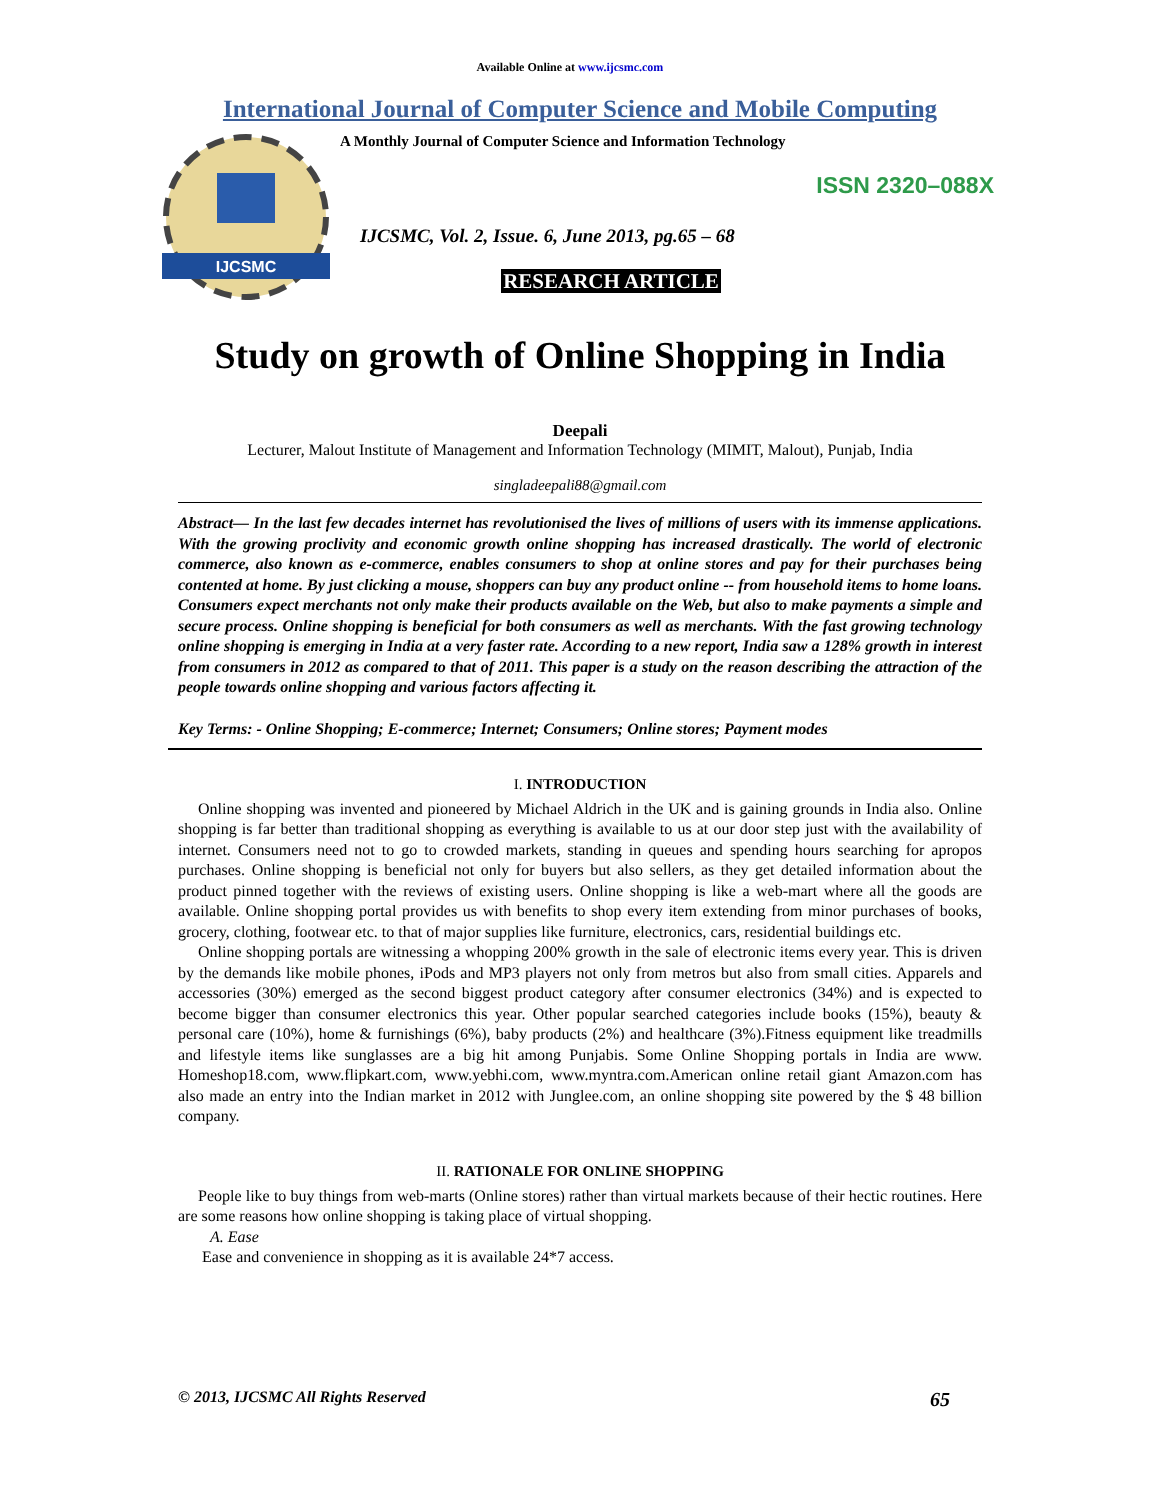Available Online at www.ijcsmc.com
International Journal of Computer Science and Mobile Computing
IJCSMC
A Monthly Journal of Computer Science and Information Technology
ISSN 2320–088X
IJCSMC, Vol. 2, Issue. 6, June 2013, pg.65 – 68
RESEARCH ARTICLE
Study on growth of Online Shopping in India
Deepali
Lecturer, Malout Institute of Management and Information Technology (MIMIT, Malout), Punjab, India
singladeepali88@gmail.com
Abstract— In the last few decades internet has revolutionised the lives of millions of users with its immense applications. With the growing proclivity and economic growth online shopping has increased drastically. The world of electronic commerce, also known as e-commerce, enables consumers to shop at online stores and pay for their purchases being contented at home. By just clicking a mouse, shoppers can buy any product online -- from household items to home loans. Consumers expect merchants not only make their products available on the Web, but also to make payments a simple and secure process. Online shopping is beneficial for both consumers as well as merchants. With the fast growing technology online shopping is emerging in India at a very faster rate. According to a new report, India saw a 128% growth in interest from consumers in 2012 as compared to that of 2011. This paper is a study on the reason describing the attraction of the people towards online shopping and various factors affecting it.
Key Terms: - Online Shopping; E-commerce; Internet; Consumers; Online stores; Payment modes
I. INTRODUCTION
Online shopping was invented and pioneered by Michael Aldrich in the UK and is gaining grounds in India also. Online shopping is far better than traditional shopping as everything is available to us at our door step just with the availability of internet. Consumers need not to go to crowded markets, standing in queues and spending hours searching for apropos purchases. Online shopping is beneficial not only for buyers but also sellers, as they get detailed information about the product pinned together with the reviews of existing users. Online shopping is like a web-mart where all the goods are available. Online shopping portal provides us with benefits to shop every item extending from minor purchases of books, grocery, clothing, footwear etc. to that of major supplies like furniture, electronics, cars, residential buildings etc.
Online shopping portals are witnessing a whopping 200% growth in the sale of electronic items every year. This is driven by the demands like mobile phones, iPods and MP3 players not only from metros but also from small cities. Apparels and accessories (30%) emerged as the second biggest product category after consumer electronics (34%) and is expected to become bigger than consumer electronics this year. Other popular searched categories include books (15%), beauty & personal care (10%), home & furnishings (6%), baby products (2%) and healthcare (3%).Fitness equipment like treadmills and lifestyle items like sunglasses are a big hit among Punjabis. Some Online Shopping portals in India are www. Homeshop18.com, www.flipkart.com, www.yebhi.com, www.myntra.com.American online retail giant Amazon.com has also made an entry into the Indian market in 2012 with Junglee.com, an online shopping site powered by the $ 48 billion company.
II. RATIONALE FOR ONLINE SHOPPING
People like to buy things from web-marts (Online stores) rather than virtual markets because of their hectic routines. Here are some reasons how online shopping is taking place of virtual shopping.
A. Ease
Ease and convenience in shopping as it is available 24*7 access.
© 2013, IJCSMC All Rights Reserved 65